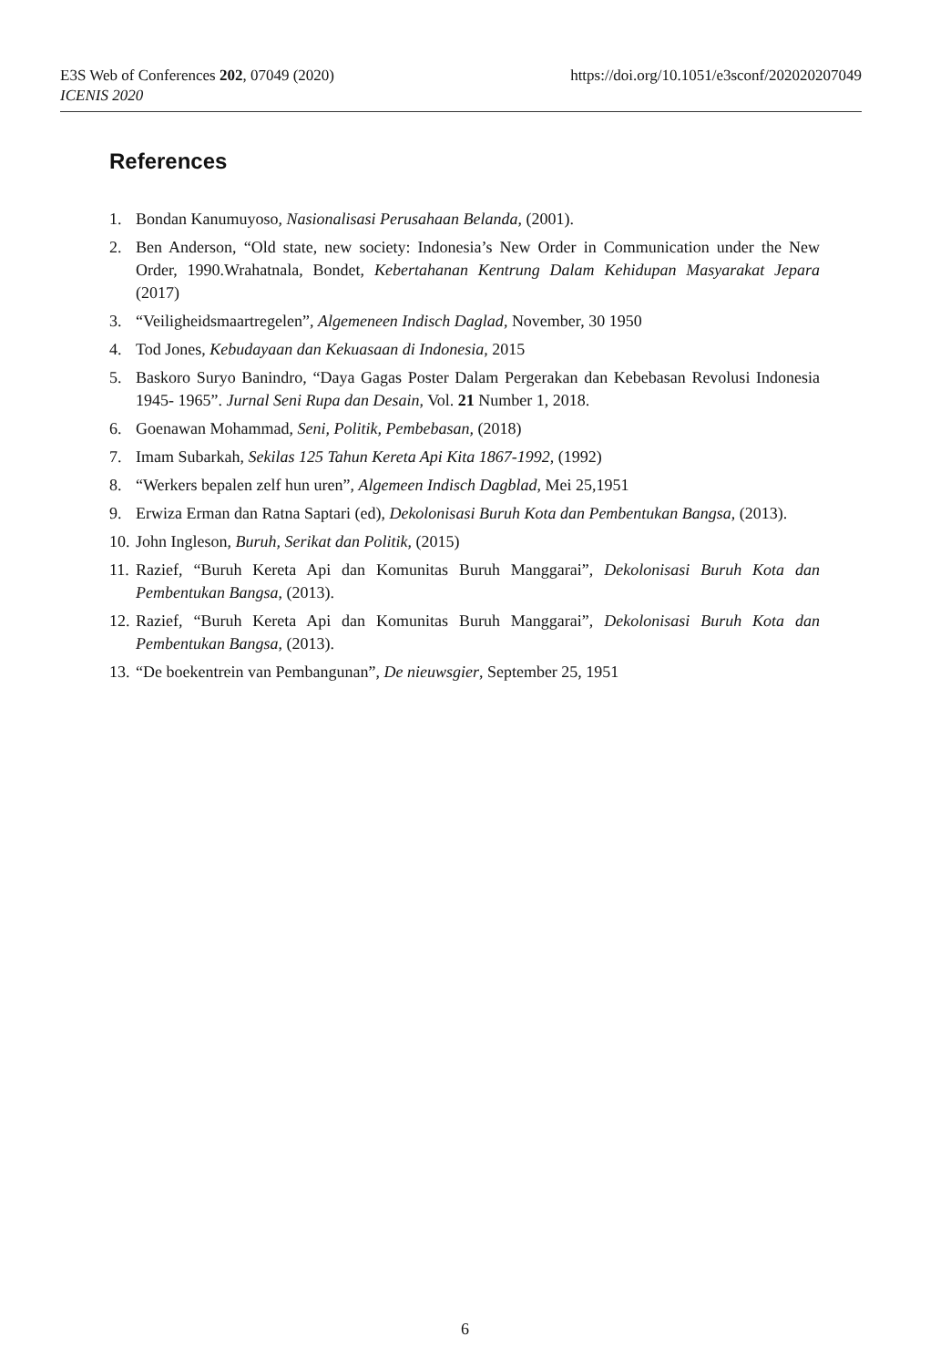https://doi.org/10.1051/e3sconf/202020207049 E3S Web of Conferences 202, 07049 (2020)
ICENIS 2020
References
1. Bondan Kanumuyoso, Nasionalisasi Perusahaan Belanda, (2001).
2. Ben Anderson, “Old state, new society: Indonesia’s New Order in Communication under the New Order, 1990.Wrahatnala, Bondet, Kebertahanan Kentrung Dalam Kehidupan Masyarakat Jepara (2017)
3. “Veiligheidsmaartregelen”, Algemeneen Indisch Daglad, November, 30 1950
4. Tod Jones, Kebudayaan dan Kekuasaan di Indonesia, 2015
5. Baskoro Suryo Banindro, “Daya Gagas Poster Dalam Pergerakan dan Kebebasan Revolusi Indonesia 1945- 1965”. Jurnal Seni Rupa dan Desain, Vol. 21 Number 1, 2018.
6. Goenawan Mohammad, Seni, Politik, Pembebasan, (2018)
7. Imam Subarkah, Sekilas 125 Tahun Kereta Api Kita 1867-1992, (1992)
8. “Werkers bepalen zelf hun uren”, Algemeen Indisch Dagblad, Mei 25,1951
9. Erwiza Erman dan Ratna Saptari (ed), Dekolonisasi Buruh Kota dan Pembentukan Bangsa, (2013).
10. John Ingleson, Buruh, Serikat dan Politik, (2015)
11. Razief, “Buruh Kereta Api dan Komunitas Buruh Manggarai”, Dekolonisasi Buruh Kota dan Pembentukan Bangsa, (2013).
12. Razief, “Buruh Kereta Api dan Komunitas Buruh Manggarai”, Dekolonisasi Buruh Kota dan Pembentukan Bangsa, (2013).
13. “De boekentrein van Pembangunan”, De nieuwsgier, September 25, 1951
6